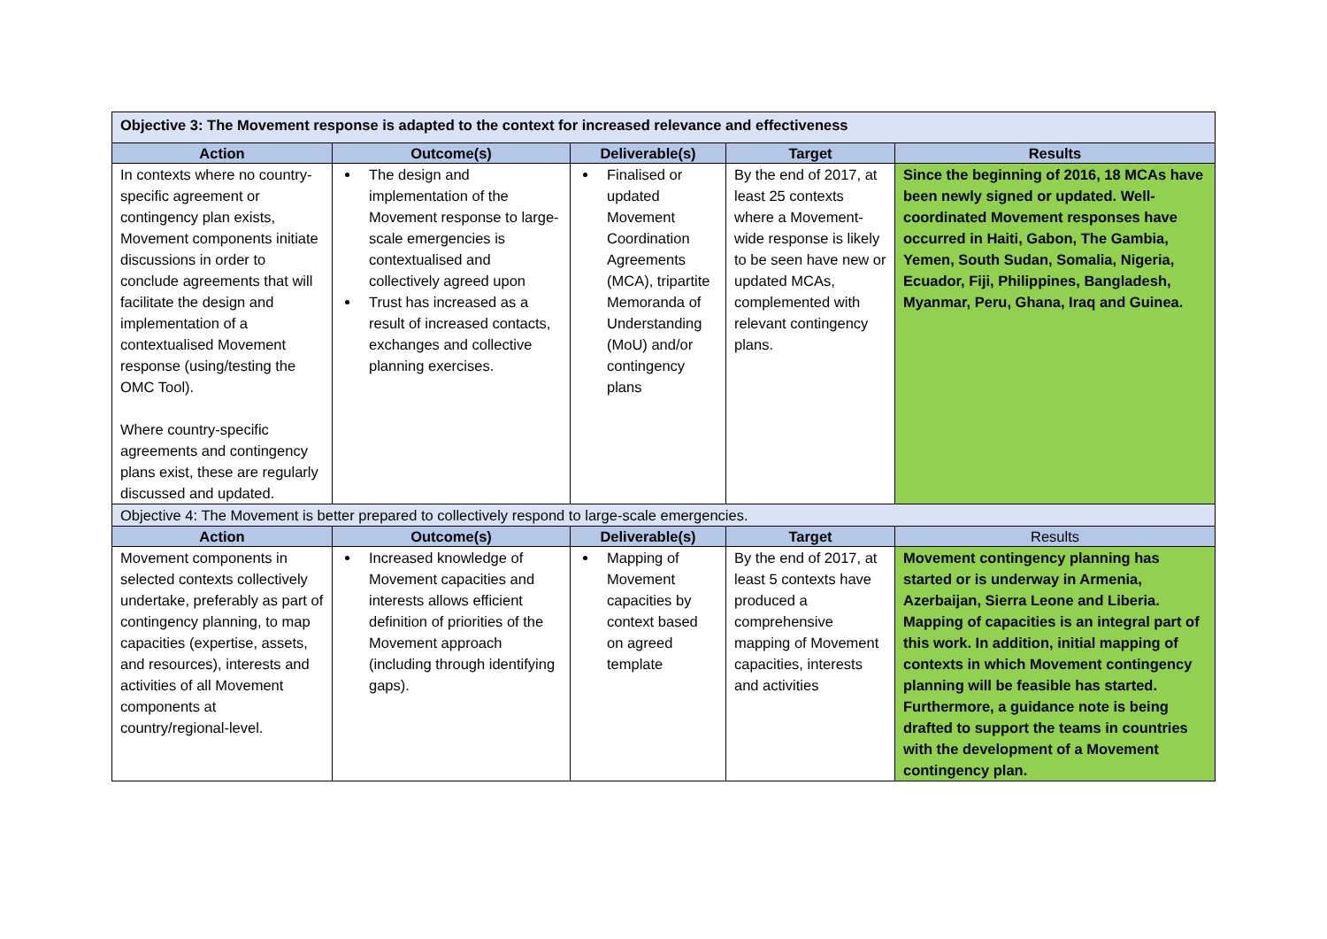| Objective 3: The Movement response is adapted to the context for increased relevance and effectiveness | | | | |
| Action | Outcome(s) | Deliverable(s) | Target | Results |
| In contexts where no country-specific agreement or contingency plan exists, Movement components initiate discussions in order to conclude agreements that will facilitate the design and implementation of a contextualised Movement response (using/testing the OMC Tool). Where country-specific agreements and contingency plans exist, these are regularly discussed and updated. | The design and implementation of the Movement response to large-scale emergencies is contextualised and collectively agreed upon Trust has increased as a result of increased contacts, exchanges and collective planning exercises. | Finalised or updated Movement Coordination Agreements (MCA), tripartite Memoranda of Understanding (MoU) and/or contingency plans | By the end of 2017, at least 25 contexts where a Movement-wide response is likely to be seen have new or updated MCAs, complemented with relevant contingency plans. | Since the beginning of 2016, 18 MCAs have been newly signed or updated. Well-coordinated Movement responses have occurred in Haiti, Gabon, The Gambia, Yemen, South Sudan, Somalia, Nigeria, Ecuador, Fiji, Philippines, Bangladesh, Myanmar, Peru, Ghana, Iraq and Guinea. |
| Objective 4: The Movement is better prepared to collectively respond to large-scale emergencies. | | | | |
| Action | Outcome(s) | Deliverable(s) | Target | Results |
| Movement components in selected contexts collectively undertake, preferably as part of contingency planning, to map capacities (expertise, assets, and resources), interests and activities of all Movement components at country/regional-level. | Increased knowledge of Movement capacities and interests allows efficient definition of priorities of the Movement approach (including through identifying gaps). | Mapping of Movement capacities by context based on agreed template | By the end of 2017, at least 5 contexts have produced a comprehensive mapping of Movement capacities, interests and activities | Movement contingency planning has started or is underway in Armenia, Azerbaijan, Sierra Leone and Liberia. Mapping of capacities is an integral part of this work. In addition, initial mapping of contexts in which Movement contingency planning will be feasible has started. Furthermore, a guidance note is being drafted to support the teams in countries with the development of a Movement contingency plan. |